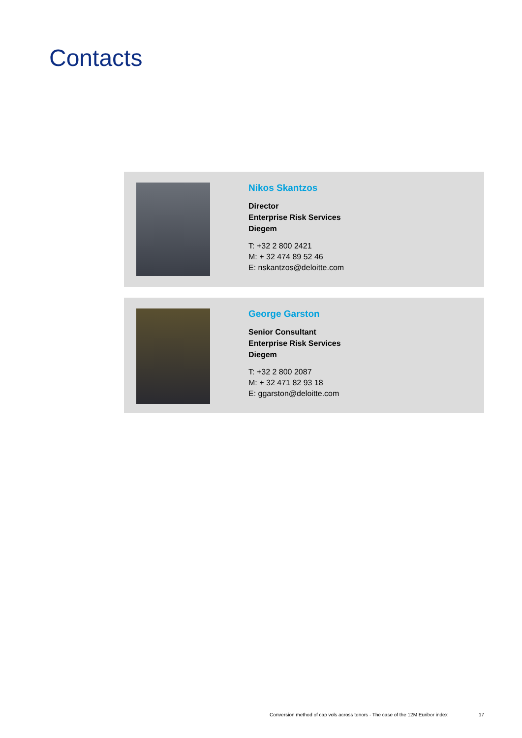Contacts
Nikos Skantzos
Director
Enterprise Risk Services
Diegem
T: +32 2 800 2421
M: + 32 474 89 52 46
E: nskantzos@deloitte.com
George Garston
Senior Consultant
Enterprise Risk Services
Diegem
T: +32 2 800 2087
M: + 32 471 82 93 18
E: ggarston@deloitte.com
Conversion method of cap vols across tenors - The case of the 12M Euribor index
17